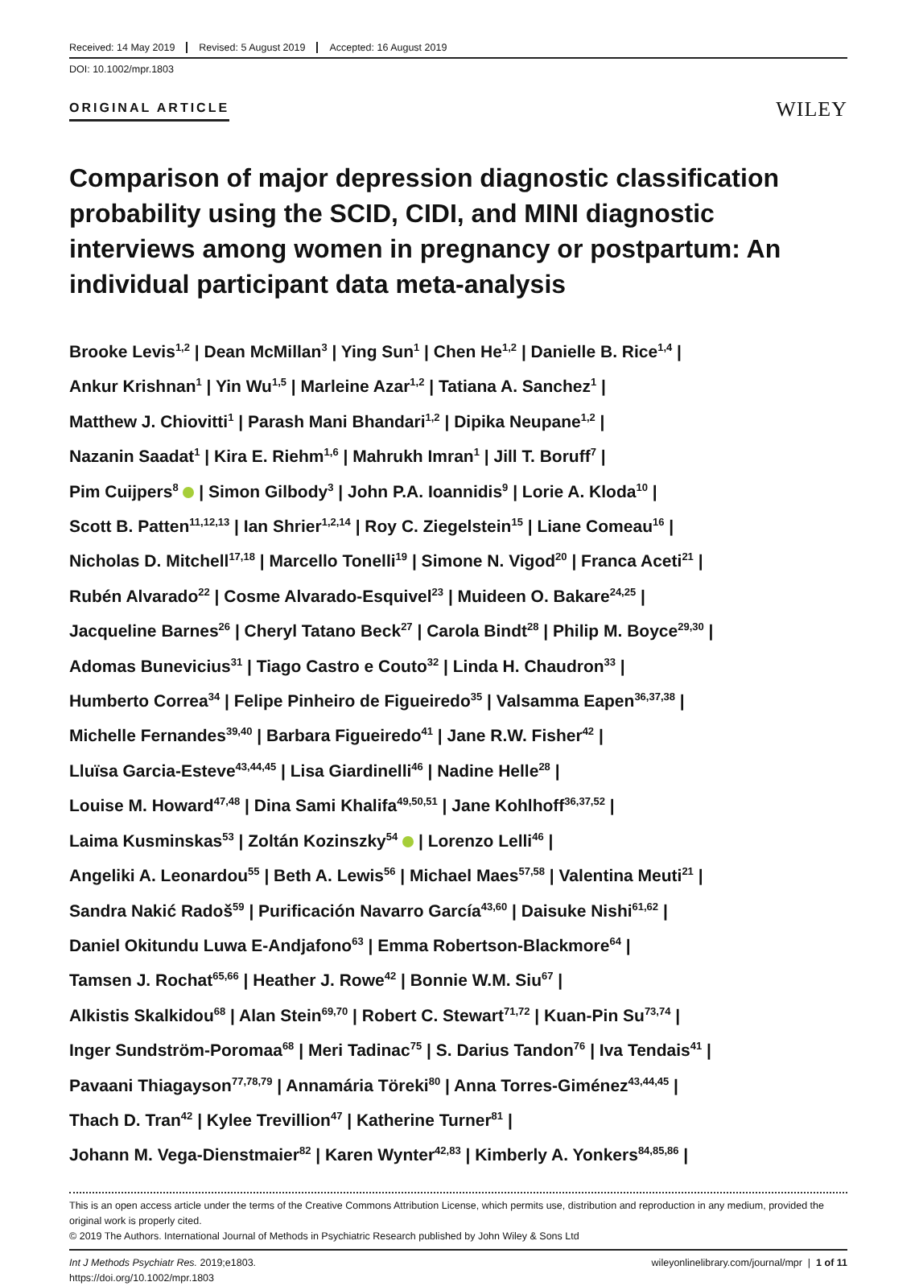Received: 14 May 2019 Revised: 5 August 2019 Accepted: 16 August 2019
DOI: 10.1002/mpr.1803
ORIGINAL ARTICLE
WILEY
Comparison of major depression diagnostic classification probability using the SCID, CIDI, and MINI diagnostic interviews among women in pregnancy or postpartum: An individual participant data meta-analysis
Brooke Levis<sup>1,2</sup> | Dean McMillan<sup>3</sup> | Ying Sun<sup>1</sup> | Chen He<sup>1,2</sup> | Danielle B. Rice<sup>1,4</sup> |
Ankur Krishnan<sup>1</sup> | Yin Wu<sup>1,5</sup> | Marleine Azar<sup>1,2</sup> | Tatiana A. Sanchez<sup>1</sup> |
Matthew J. Chiovitti<sup>1</sup> | Parash Mani Bhandari<sup>1,2</sup> | Dipika Neupane<sup>1,2</sup> |
Nazanin Saadat<sup>1</sup> | Kira E. Riehm<sup>1,6</sup> | Mahrukh Imran<sup>1</sup> | Jill T. Boruff<sup>7</sup> |
Pim Cuijpers<sup>8</sup> | Simon Gilbody<sup>3</sup> | John P.A. Ioannidis<sup>9</sup> | Lorie A. Kloda<sup>10</sup> |
Scott B. Patten<sup>11,12,13</sup> | Ian Shrier<sup>1,2,14</sup> | Roy C. Ziegelstein<sup>15</sup> | Liane Comeau<sup>16</sup> |
Nicholas D. Mitchell<sup>17,18</sup> | Marcello Tonelli<sup>19</sup> | Simone N. Vigod<sup>20</sup> | Franca Aceti<sup>21</sup> |
Rubén Alvarado<sup>22</sup> | Cosme Alvarado-Esquivel<sup>23</sup> | Muideen O. Bakare<sup>24,25</sup> |
Jacqueline Barnes<sup>26</sup> | Cheryl Tatano Beck<sup>27</sup> | Carola Bindt<sup>28</sup> | Philip M. Boyce<sup>29,30</sup> |
Adomas Bunevicius<sup>31</sup> | Tiago Castro e Couto<sup>32</sup> | Linda H. Chaudron<sup>33</sup> |
Humberto Correa<sup>34</sup> | Felipe Pinheiro de Figueiredo<sup>35</sup> | Valsamma Eapen<sup>36,37,38</sup> |
Michelle Fernandes<sup>39,40</sup> | Barbara Figueiredo<sup>41</sup> | Jane R.W. Fisher<sup>42</sup> |
Lluïsa Garcia-Esteve<sup>43,44,45</sup> | Lisa Giardinelli<sup>46</sup> | Nadine Helle<sup>28</sup> |
Louise M. Howard<sup>47,48</sup> | Dina Sami Khalifa<sup>49,50,51</sup> | Jane Kohlhoff<sup>36,37,52</sup> |
Laima Kusminskas<sup>53</sup> | Zoltán Kozinszky<sup>54</sup> | Lorenzo Lelli<sup>46</sup> |
Angeliki A. Leonardou<sup>55</sup> | Beth A. Lewis<sup>56</sup> | Michael Maes<sup>57,58</sup> | Valentina Meuti<sup>21</sup> |
Sandra Nakić Radoš<sup>59</sup> | Purificación Navarro García<sup>43,60</sup> | Daisuke Nishi<sup>61,62</sup> |
Daniel Okitundu Luwa E-Andjafono<sup>63</sup> | Emma Robertson-Blackmore<sup>64</sup> |
Tamsen J. Rochat<sup>65,66</sup> | Heather J. Rowe<sup>42</sup> | Bonnie W.M. Siu<sup>67</sup> |
Alkistis Skalkidou<sup>68</sup> | Alan Stein<sup>69,70</sup> | Robert C. Stewart<sup>71,72</sup> | Kuan-Pin Su<sup>73,74</sup> |
Inger Sundström-Poromaa<sup>68</sup> | Meri Tadinac<sup>75</sup> | S. Darius Tandon<sup>76</sup> | Iva Tendais<sup>41</sup> |
Pavaani Thiagayson<sup>77,78,79</sup> | Annamária Töreki<sup>80</sup> | Anna Torres-Giménez<sup>43,44,45</sup> |
Thach D. Tran<sup>42</sup> | Kylee Trevillion<sup>47</sup> | Katherine Turner<sup>81</sup> |
Johann M. Vega-Dienstmaier<sup>82</sup> | Karen Wynter<sup>42,83</sup> | Kimberly A. Yonkers<sup>84,85,86</sup> |
This is an open access article under the terms of the Creative Commons Attribution License, which permits use, distribution and reproduction in any medium, provided the original work is properly cited.
© 2019 The Authors. International Journal of Methods in Psychiatric Research published by John Wiley & Sons Ltd
Int J Methods Psychiatr Res. 2019;e1803.
https://doi.org/10.1002/mpr.1803
wileyonlinelibrary.com/journal/mpr | 1 of 11